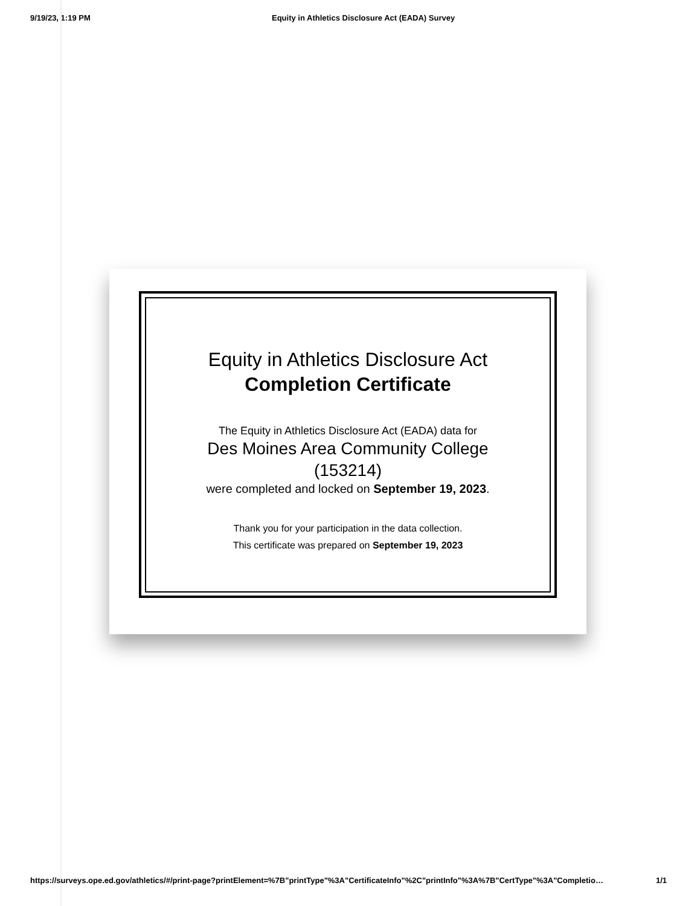9/19/23, 1:19 PM Equity in Athletics Disclosure Act (EADA) Survey
Equity in Athletics Disclosure Act
Completion Certificate
The Equity in Athletics Disclosure Act (EADA) data for
Des Moines Area Community College
(153214)
were completed and locked on September 19, 2023.
Thank you for your participation in the data collection.
This certificate was prepared on September 19, 2023
https://surveys.ope.ed.gov/athletics/#/print-page?printElement=%7B"printType"%3A"CertificateInfo"%2C"printInfo"%3A%7B"CertType"%3A"Completio… 1/1